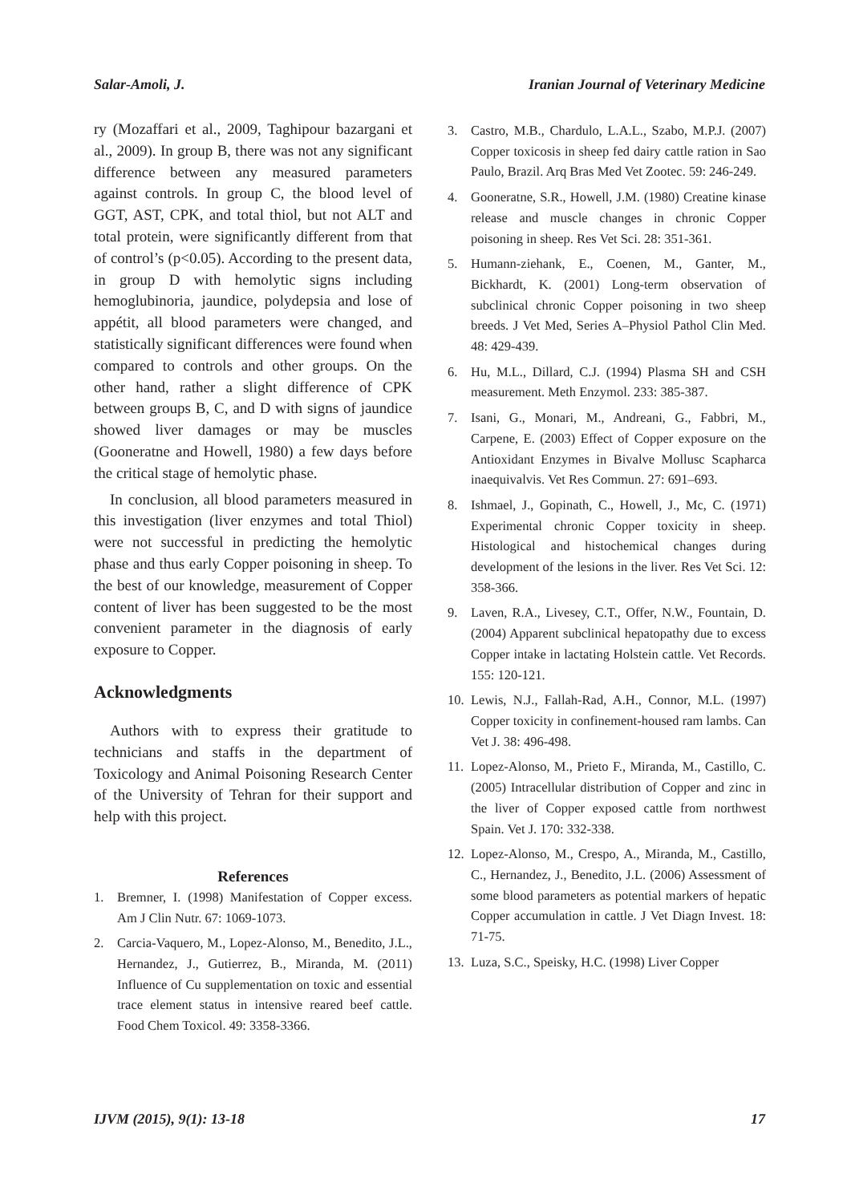Salar-Amoli, J. Iranian Journal of Veterinary Medicine
ry (Mozaffari et al., 2009, Taghipour bazargani et al., 2009). In group B, there was not any significant difference between any measured parameters against controls. In group C, the blood level of GGT, AST, CPK, and total thiol, but not ALT and total protein, were significantly different from that of control’s (p<0.05). According to the present data, in group D with hemolytic signs including hemoglubinoria, jaundice, polydepsia and lose of appétit, all blood parameters were changed, and statistically significant differences were found when compared to controls and other groups. On the other hand, rather a slight difference of CPK between groups B, C, and D with signs of jaundice showed liver damages or may be muscles (Gooneratne and Howell, 1980) a few days before the critical stage of hemolytic phase.
In conclusion, all blood parameters measured in this investigation (liver enzymes and total Thiol) were not successful in predicting the hemolytic phase and thus early Copper poisoning in sheep. To the best of our knowledge, measurement of Copper content of liver has been suggested to be the most convenient parameter in the diagnosis of early exposure to Copper.
Acknowledgments
Authors with to express their gratitude to technicians and staffs in the department of Toxicology and Animal Poisoning Research Center of the University of Tehran for their support and help with this project.
References
1. Bremner, I. (1998) Manifestation of Copper excess. Am J Clin Nutr. 67: 1069-1073.
2. Carcia-Vaquero, M., Lopez-Alonso, M., Benedito, J.L., Hernandez, J., Gutierrez, B., Miranda, M. (2011) Influence of Cu supplementation on toxic and essential trace element status in intensive reared beef cattle. Food Chem Toxicol. 49: 3358-3366.
3. Castro, M.B., Chardulo, L.A.L., Szabo, M.P.J. (2007) Copper toxicosis in sheep fed dairy cattle ration in Sao Paulo, Brazil. Arq Bras Med Vet Zootec. 59: 246-249.
4. Gooneratne, S.R., Howell, J.M. (1980) Creatine kinase release and muscle changes in chronic Copper poisoning in sheep. Res Vet Sci. 28: 351-361.
5. Humann-ziehank, E., Coenen, M., Ganter, M., Bickhardt, K. (2001) Long-term observation of subclinical chronic Copper poisoning in two sheep breeds. J Vet Med, Series A–Physiol Pathol Clin Med. 48: 429-439.
6. Hu, M.L., Dillard, C.J. (1994) Plasma SH and CSH measurement. Meth Enzymol. 233: 385-387.
7. Isani, G., Monari, M., Andreani, G., Fabbri, M., Carpene, E. (2003) Effect of Copper exposure on the Antioxidant Enzymes in Bivalve Mollusc Scapharca inaequivalvis. Vet Res Commun. 27: 691–693.
8. Ishmael, J., Gopinath, C., Howell, J., Mc, C. (1971) Experimental chronic Copper toxicity in sheep. Histological and histochemical changes during development of the lesions in the liver. Res Vet Sci. 12: 358-366.
9. Laven, R.A., Livesey, C.T., Offer, N.W., Fountain, D. (2004) Apparent subclinical hepatopathy due to excess Copper intake in lactating Holstein cattle. Vet Records. 155: 120-121.
10. Lewis, N.J., Fallah-Rad, A.H., Connor, M.L. (1997) Copper toxicity in confinement-housed ram lambs. Can Vet J. 38: 496-498.
11. Lopez-Alonso, M., Prieto F., Miranda, M., Castillo, C. (2005) Intracellular distribution of Copper and zinc in the liver of Copper exposed cattle from northwest Spain. Vet J. 170: 332-338.
12. Lopez-Alonso, M., Crespo, A., Miranda, M., Castillo, C., Hernandez, J., Benedito, J.L. (2006) Assessment of some blood parameters as potential markers of hepatic Copper accumulation in cattle. J Vet Diagn Invest. 18: 71-75.
13. Luza, S.C., Speisky, H.C. (1998) Liver Copper
IJVM (2015), 9(1): 13-18 17